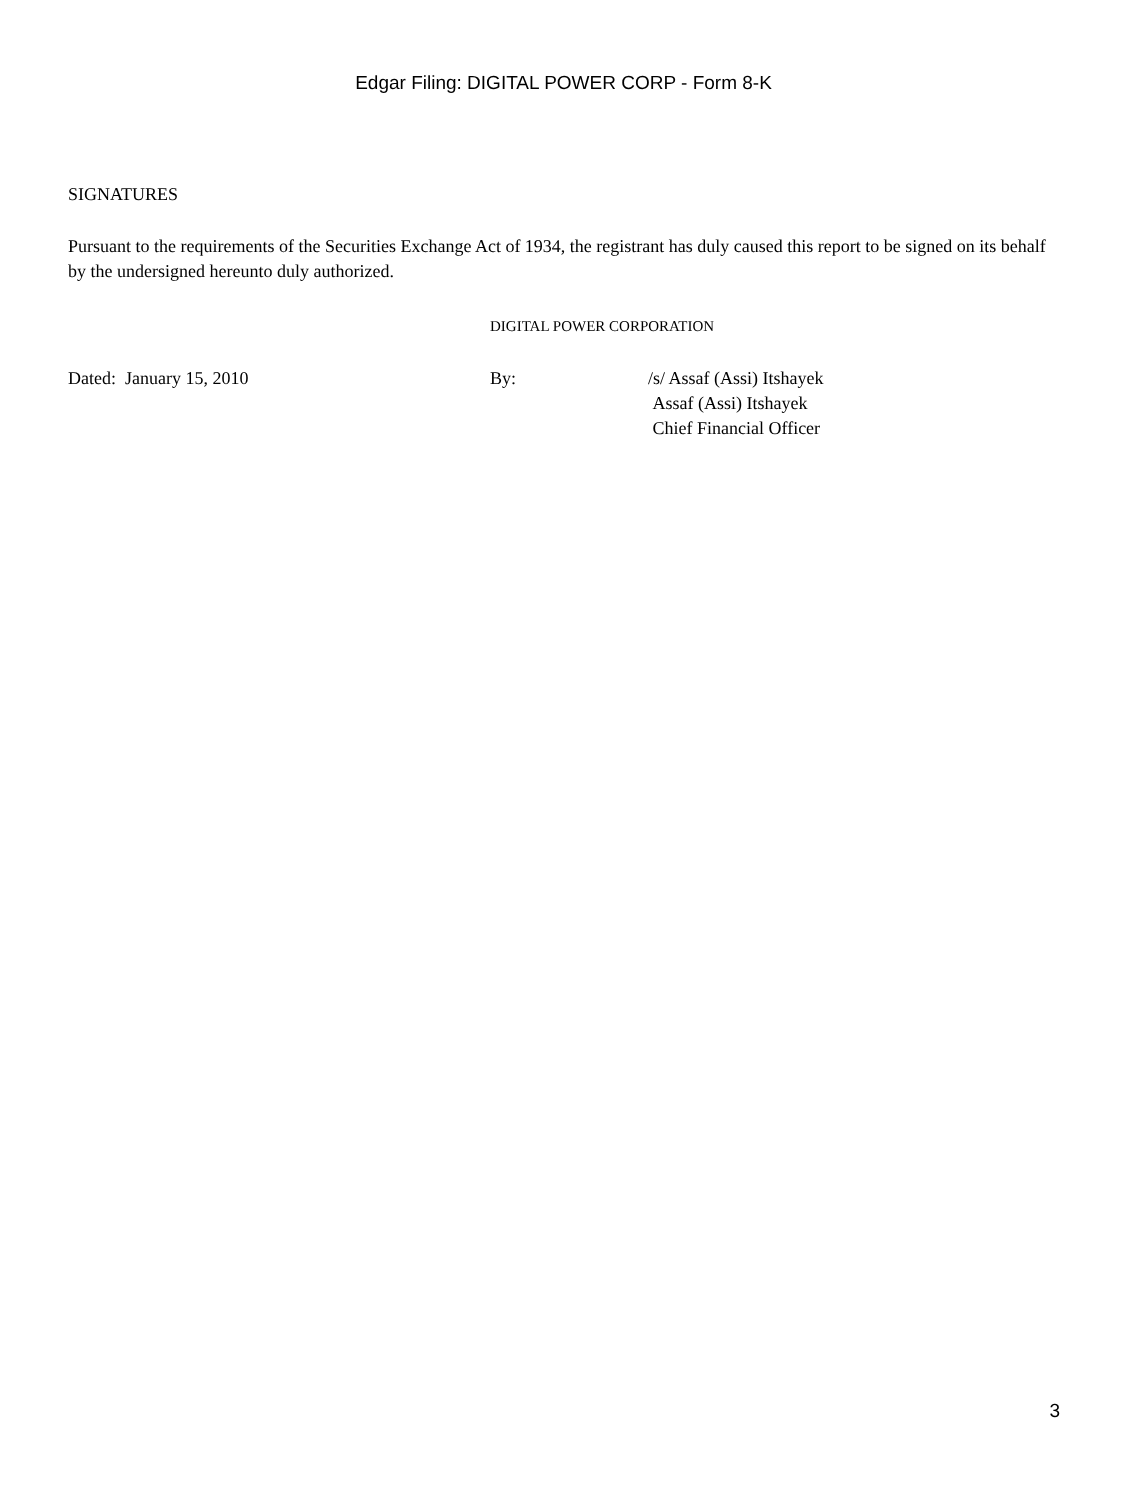Edgar Filing: DIGITAL POWER CORP - Form 8-K
SIGNATURES
Pursuant to the requirements of the Securities Exchange Act of 1934, the registrant has duly caused this report to be signed on its behalf by the undersigned hereunto duly authorized.
DIGITAL POWER CORPORATION
Dated: January 15, 2010 By: /s/ Assaf (Assi) Itshayek
Assaf (Assi) Itshayek
Chief Financial Officer
3